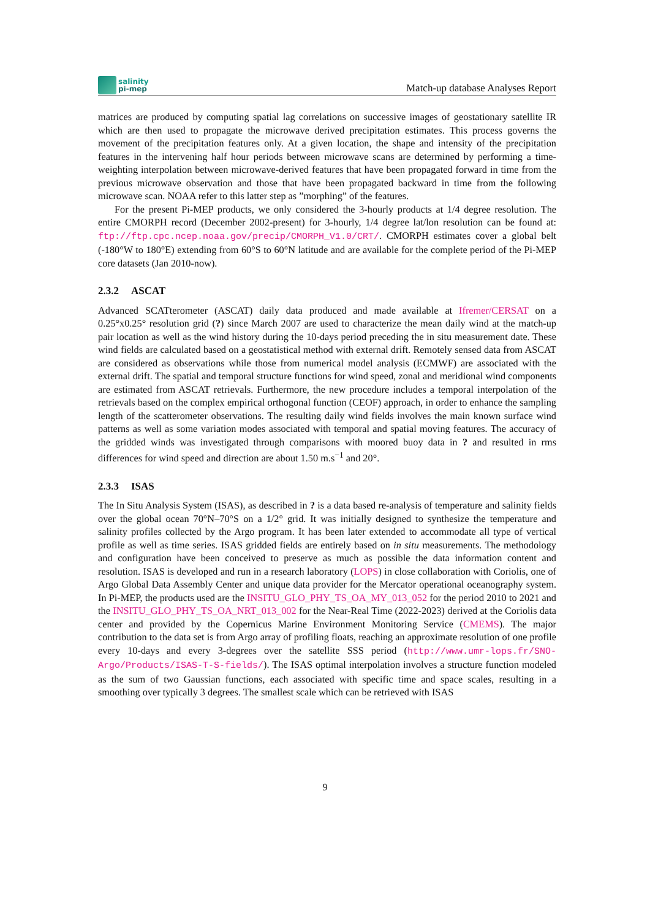salinity
pi-mep
Match-up database Analyses Report
matrices are produced by computing spatial lag correlations on successive images of geostationary satellite IR which are then used to propagate the microwave derived precipitation estimates. This process governs the movement of the precipitation features only. At a given location, the shape and intensity of the precipitation features in the intervening half hour periods between microwave scans are determined by performing a time-weighting interpolation between microwave-derived features that have been propagated forward in time from the previous microwave observation and those that have been propagated backward in time from the following microwave scan. NOAA refer to this latter step as ”morphing” of the features.
For the present Pi-MEP products, we only considered the 3-hourly products at 1/4 degree resolution. The entire CMORPH record (December 2002-present) for 3-hourly, 1/4 degree lat/lon resolution can be found at: ftp://ftp.cpc.ncep.noaa.gov/precip/CMORPH_V1.0/CRT/. CMORPH estimates cover a global belt (-180°W to 180°E) extending from 60°S to 60°N latitude and are available for the complete period of the Pi-MEP core datasets (Jan 2010-now).
2.3.2 ASCAT
Advanced SCATterometer (ASCAT) daily data produced and made available at Ifremer/CERSAT on a 0.25°x0.25° resolution grid (?) since March 2007 are used to characterize the mean daily wind at the match-up pair location as well as the wind history during the 10-days period preceding the in situ measurement date. These wind fields are calculated based on a geostatistical method with external drift. Remotely sensed data from ASCAT are considered as observations while those from numerical model analysis (ECMWF) are associated with the external drift. The spatial and temporal structure functions for wind speed, zonal and meridional wind components are estimated from ASCAT retrievals. Furthermore, the new procedure includes a temporal interpolation of the retrievals based on the complex empirical orthogonal function (CEOF) approach, in order to enhance the sampling length of the scatterometer observations. The resulting daily wind fields involves the main known surface wind patterns as well as some variation modes associated with temporal and spatial moving features. The accuracy of the gridded winds was investigated through comparisons with moored buoy data in ? and resulted in rms differences for wind speed and direction are about 1.50 m.s<sup>−1</sup> and 20°.
2.3.3 ISAS
The In Situ Analysis System (ISAS), as described in ? is a data based re-analysis of temperature and salinity fields over the global ocean 70°N–70°S on a 1/2° grid. It was initially designed to synthesize the temperature and salinity profiles collected by the Argo program. It has been later extended to accommodate all type of vertical profile as well as time series. ISAS gridded fields are entirely based on in situ measurements. The methodology and configuration have been conceived to preserve as much as possible the data information content and resolution. ISAS is developed and run in a research laboratory (LOPS) in close collaboration with Coriolis, one of Argo Global Data Assembly Center and unique data provider for the Mercator operational oceanography system. In Pi-MEP, the products used are the INSITU_GLO_PHY_TS_OA_MY_013_052 for the period 2010 to 2021 and the INSITU_GLO_PHY_TS_OA_NRT_013_002 for the Near-Real Time (2022-2023) derived at the Coriolis data center and provided by the Copernicus Marine Environment Monitoring Service (CMEMS). The major contribution to the data set is from Argo array of profiling floats, reaching an approximate resolution of one profile every 10-days and every 3-degrees over the satellite SSS period (http://www.umr-lops.fr/SNO-Argo/Products/ISAS-T-S-fields/). The ISAS optimal interpolation involves a structure function modeled as the sum of two Gaussian functions, each associated with specific time and space scales, resulting in a smoothing over typically 3 degrees. The smallest scale which can be retrieved with ISAS
9